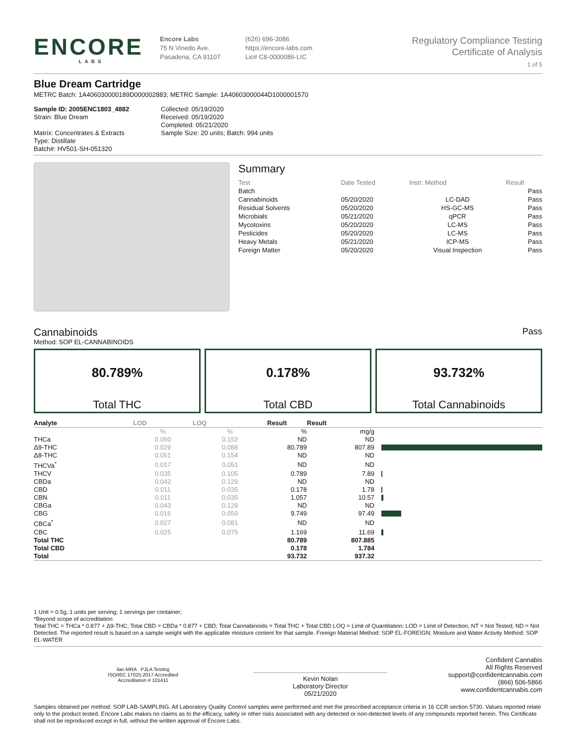ENCORE
LABS
Encore Labs
75 N Vinedo Ave.
Pasadena, CA 91107
(626) 696-3086
https://encore-labs.com
Lic# C8-0000086-LIC
Regulatory Compliance Testing
Certificate of Analysis
1 of 5
Blue Dream Cartridge
METRC Batch: 1A406030000189D000002883; METRC Sample: 1A40603000044D1000001570
Sample ID: 2005ENC1803_4882
Strain: Blue Dream
Matrix: Concentrates & Extracts
Type: Distillate
Batch#: HV501-SH-051320
Collected: 05/19/2020
Received: 05/19/2020
Completed: 05/21/2020
Sample Size: 20 units; Batch: 994 units
Summary
| Test | Date Tested | Instr. Method | Result |
| --- | --- | --- | --- |
| Batch | | | Pass |
| Cannabinoids | 05/20/2020 | LC-DAD | Pass |
| Residual Solvents | 05/20/2020 | HS-GC-MS | Pass |
| Microbials | 05/21/2020 | qPCR | Pass |
| Mycotoxins | 05/20/2020 | LC-MS | Pass |
| Pesticides | 05/20/2020 | LC-MS | Pass |
| Heavy Metals | 05/21/2020 | ICP-MS | Pass |
| Foreign Matter | 05/20/2020 | Visual Inspection | Pass |
Cannabinoids Pass
Method: SOP EL-CANNABINOIDS
80.789%
Total THC
0.178%
Total CBD
93.732%
Total Cannabinoids
| Analyte | LOD | LOQ | Result | Result | |
| --- | --- | --- | --- | --- | --- |
| | % | % | % | mg/g | |
| THCa | 0.050 | 0.152 | ND | ND | |
| Δ9-THC | 0.029 | 0.088 | 80.789 | 807.89 | |
| Δ8-THC | 0.051 | 0.154 | ND | ND | |
| THCVa<sup>*</sup> | 0.017 | 0.051 | ND | ND | |
| THCV | 0.035 | 0.105 | 0.789 | 7.89 | |
| CBDa | 0.042 | 0.129 | ND | ND | |
| CBD | 0.011 | 0.035 | 0.178 | 1.78 | |
| CBN | 0.011 | 0.035 | 1.057 | 10.57 | |
| CBGa | 0.043 | 0.129 | ND | ND | |
| CBG | 0.016 | 0.050 | 9.749 | 97.49 | |
| CBCa<sup>*</sup> | 0.027 | 0.081 | ND | ND | |
| CBC | 0.025 | 0.075 | 1.169 | 11.69 | |
| Total THC | | | 80.789 | 807.885 | |
| Total CBD | | | 0.178 | 1.784 | |
| Total | | | 93.732 | 937.32 | |
1 Unit = 0.5g; 1 units per serving; 1 servings per container;
*Beyond scope of accreditation
Total THC = THCa * 0.877 + Δ9-THC; Total CBD = CBDa * 0.877 + CBD; Total Cannabinoids = Total THC + Total CBD LOQ = Limit of Quantitation; LOD = Limit of Detection; NT = Not Tested; ND = Not Detected. The reported result is based on a sample weight with the applicable moisture content for that sample. Foreign Material Method: SOP EL-FOREIGN; Moisture and Water Activity Method: SOP EL-WATER
ilac-MRA PJLA Testing
ISO/IEC 17025:2017 Accredited
Accreditation # 101411
Kevin Nolan
Laboratory Director
05/21/2020
Confident Cannabis
All Rights Reserved
support@confidentcannabis.com
(866) 506-5866
www.confidentcannabis.com
Samples obtained per method: SOP LAB-SAMPLING. All Laboratory Quality Control samples were performed and met the prescribed acceptance criteria in 16 CCR section 5730. Values reported relate only to the product tested. Encore Labs makes no claims as to the efficacy, safety or other risks associated with any detected or non-detected levels of any compounds reported herein. This Certificate shall not be reproduced except in full, without the written approval of Encore Labs.